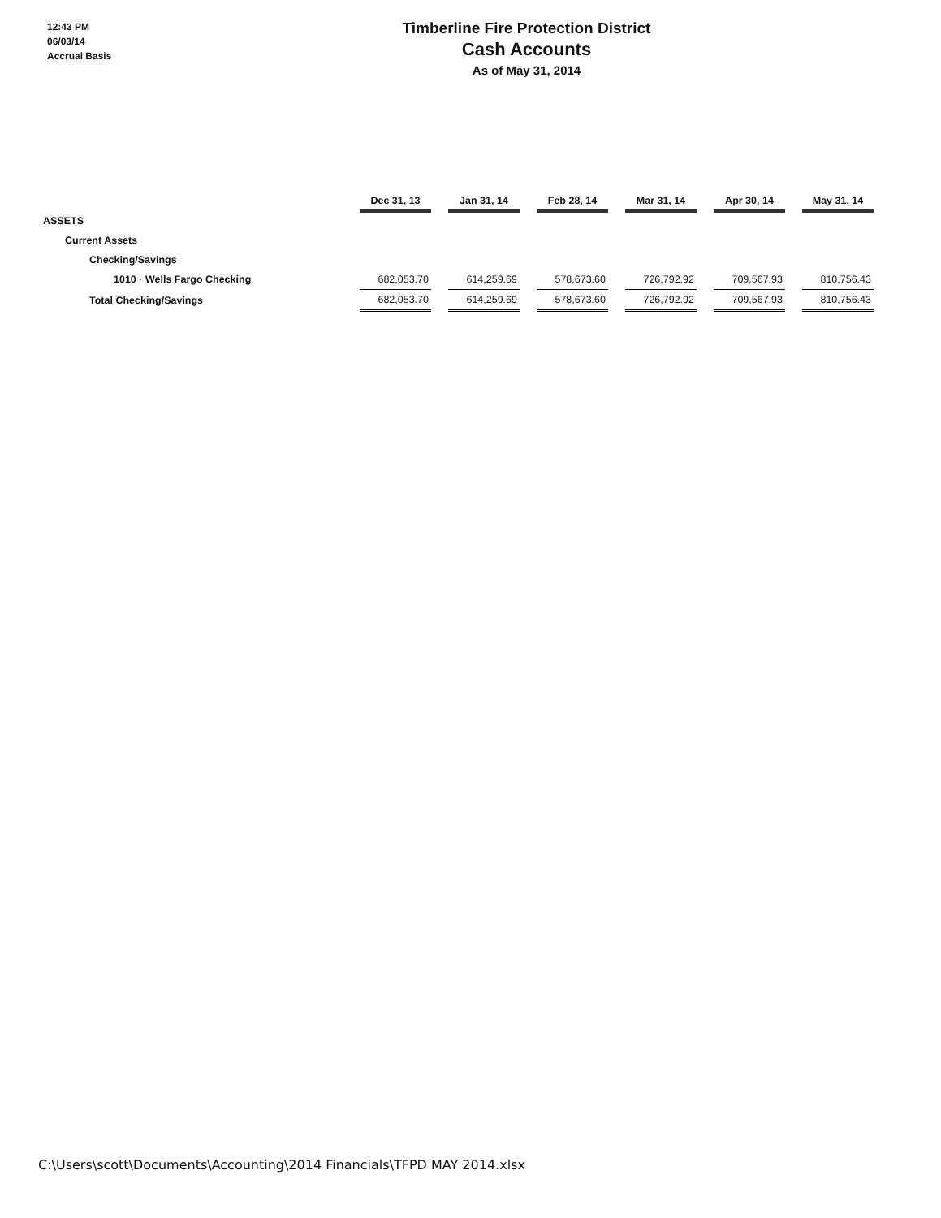12:43 PM
06/03/14
Accrual Basis
Timberline Fire Protection District
Cash Accounts
As of May 31, 2014
| | Dec 31, 13 | | Jan 31, 14 | | Feb 28, 14 | | Mar 31, 14 | | Apr 30, 14 | | May 31, 14 |
| --- | --- | --- | --- | --- | --- | --- | --- | --- | --- | --- | --- |
| ASSETS | | | | | | | | | | | |
| Current Assets | | | | | | | | | | | |
| Checking/Savings | | | | | | | | | | | |
| 1010 · Wells Fargo Checking | 682,053.70 | | 614,259.69 | | 578,673.60 | | 726,792.92 | | 709,567.93 | | 810,756.43 |
| Total Checking/Savings | 682,053.70 | | 614,259.69 | | 578,673.60 | | 726,792.92 | | 709,567.93 | | 810,756.43 |
C:\Users\scott\Documents\Accounting\2014 Financials\TFPD MAY 2014.xlsx